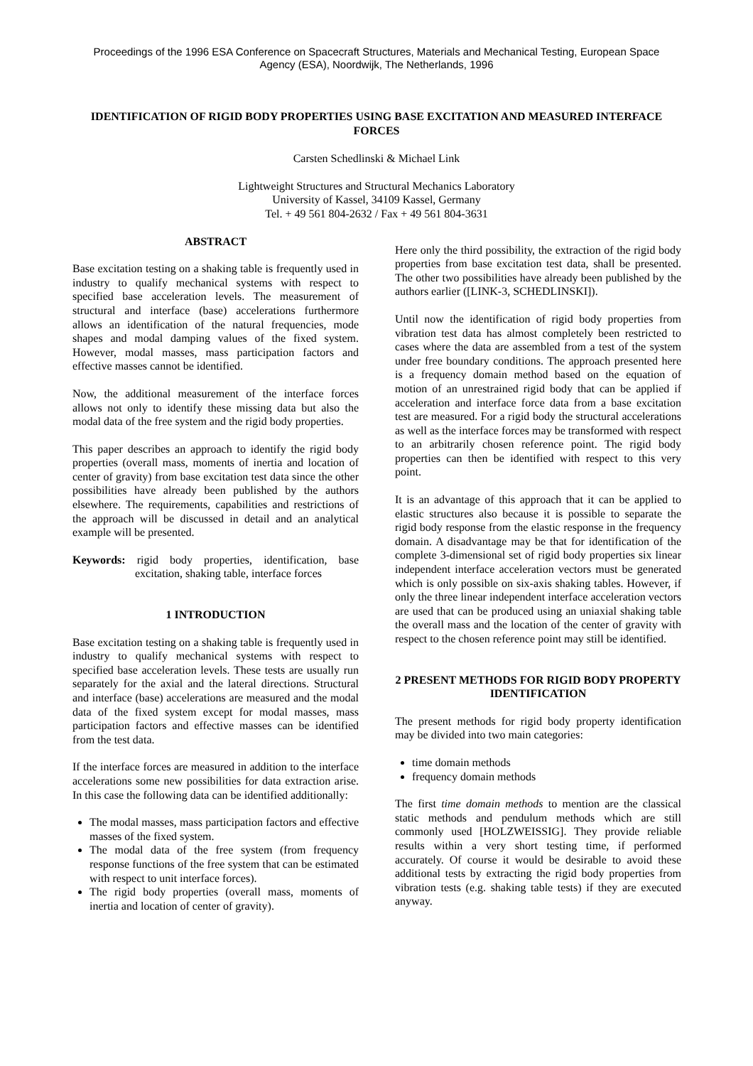Proceedings of the 1996 ESA Conference on Spacecraft Structures, Materials and Mechanical Testing, European Space Agency (ESA), Noordwijk, The Netherlands, 1996
IDENTIFICATION OF RIGID BODY PROPERTIES USING BASE EXCITATION AND MEASURED INTERFACE FORCES
Carsten Schedlinski & Michael Link
Lightweight Structures and Structural Mechanics Laboratory
University of Kassel, 34109 Kassel, Germany
Tel. + 49 561 804-2632 / Fax + 49 561 804-3631
ABSTRACT
Base excitation testing on a shaking table is frequently used in industry to qualify mechanical systems with respect to specified base acceleration levels. The measurement of structural and interface (base) accelerations furthermore allows an identification of the natural frequencies, mode shapes and modal damping values of the fixed system. However, modal masses, mass participation factors and effective masses cannot be identified.
Now, the additional measurement of the interface forces allows not only to identify these missing data but also the modal data of the free system and the rigid body properties.
This paper describes an approach to identify the rigid body properties (overall mass, moments of inertia and location of center of gravity) from base excitation test data since the other possibilities have already been published by the authors elsewhere. The requirements, capabilities and restrictions of the approach will be discussed in detail and an analytical example will be presented.
Keywords: rigid body properties, identification, base excitation, shaking table, interface forces
1 INTRODUCTION
Base excitation testing on a shaking table is frequently used in industry to qualify mechanical systems with respect to specified base acceleration levels. These tests are usually run separately for the axial and the lateral directions. Structural and interface (base) accelerations are measured and the modal data of the fixed system except for modal masses, mass participation factors and effective masses can be identified from the test data.
If the interface forces are measured in addition to the interface accelerations some new possibilities for data extraction arise. In this case the following data can be identified additionally:
The modal masses, mass participation factors and effective masses of the fixed system.
The modal data of the free system (from frequency response functions of the free system that can be estimated with respect to unit interface forces).
The rigid body properties (overall mass, moments of inertia and location of center of gravity).
Here only the third possibility, the extraction of the rigid body properties from base excitation test data, shall be presented. The other two possibilities have already been published by the authors earlier ([LINK-3, SCHEDLINSKI]).
Until now the identification of rigid body properties from vibration test data has almost completely been restricted to cases where the data are assembled from a test of the system under free boundary conditions. The approach presented here is a frequency domain method based on the equation of motion of an unrestrained rigid body that can be applied if acceleration and interface force data from a base excitation test are measured. For a rigid body the structural accelerations as well as the interface forces may be transformed with respect to an arbitrarily chosen reference point. The rigid body properties can then be identified with respect to this very point.
It is an advantage of this approach that it can be applied to elastic structures also because it is possible to separate the rigid body response from the elastic response in the frequency domain. A disadvantage may be that for identification of the complete 3-dimensional set of rigid body properties six linear independent interface acceleration vectors must be generated which is only possible on six-axis shaking tables. However, if only the three linear independent interface acceleration vectors are used that can be produced using an uniaxial shaking table the overall mass and the location of the center of gravity with respect to the chosen reference point may still be identified.
2 PRESENT METHODS FOR RIGID BODY PROPERTY IDENTIFICATION
The present methods for rigid body property identification may be divided into two main categories:
time domain methods
frequency domain methods
The first time domain methods to mention are the classical static methods and pendulum methods which are still commonly used [HOLZWEISSIG]. They provide reliable results within a very short testing time, if performed accurately. Of course it would be desirable to avoid these additional tests by extracting the rigid body properties from vibration tests (e.g. shaking table tests) if they are executed anyway.